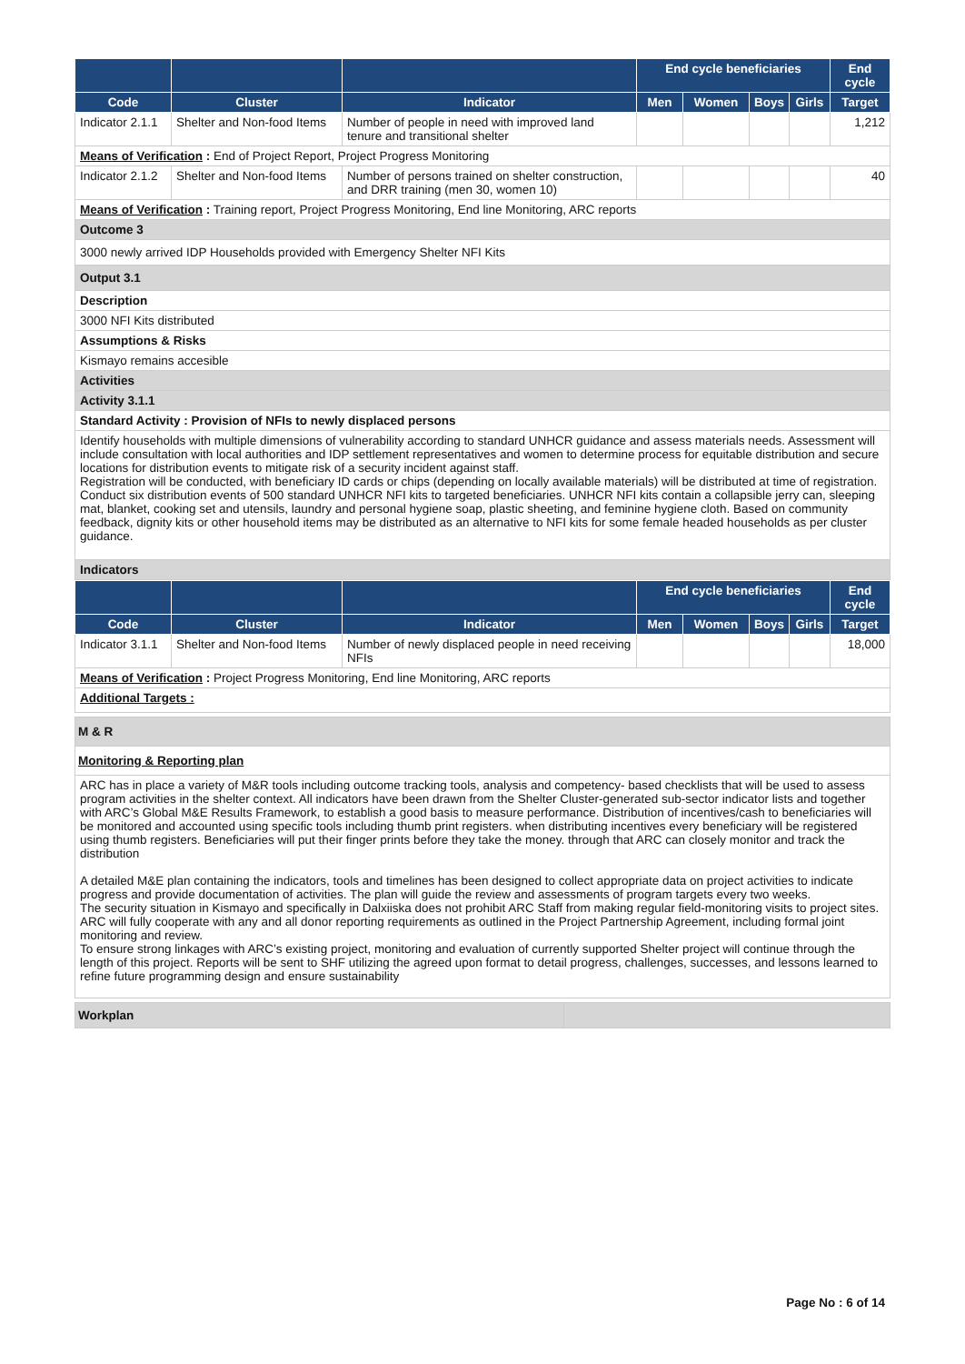| | | | End cycle beneficiaries | | | | End cycle |
| --- | --- | --- | --- | --- | --- | --- | --- |
| Code | Cluster | Indicator | Men | Women | Boys | Girls | Target |
| Indicator 2.1.1 | Shelter and Non-food Items | Number of people in need with improved land tenure and transitional shelter | | | | | 1,212 |
| Means of Verification : End of Project Report, Project Progress Monitoring | | | | | | | |
| Indicator 2.1.2 | Shelter and Non-food Items | Number of persons trained on shelter construction, and DRR training (men 30, women 10) | | | | | 40 |
| Means of Verification : Training report, Project Progress Monitoring, End line Monitoring, ARC reports | | | | | | | |
| Outcome 3 | | | | | | | |
| 3000 newly arrived IDP Households provided with Emergency Shelter NFI Kits | | | | | | | |
| Output 3.1 | | | | | | | |
| Description | | | | | | | |
| 3000 NFI Kits distributed | | | | | | | |
| Assumptions & Risks | | | | | | | |
| Kismayo remains accesible | | | | | | | |
| Activities | | | | | | | |
| Activity 3.1.1 | | | | | | | |
| Standard Activity : Provision of NFIs to newly displaced persons | | | | | | | |
| Identify households with multiple dimensions of vulnerability according to standard UNHCR guidance and assess materials needs. Assessment will include consultation with local authorities and IDP settlement representatives and women to determine process for equitable distribution and secure locations for distribution events to mitigate risk of a security incident against staff. Registration will be conducted, with beneficiary ID cards or chips (depending on locally available materials) will be distributed at time of registration. Conduct six distribution events of 500 standard UNHCR NFI kits to targeted beneficiaries. UNHCR NFI kits contain a collapsible jerry can, sleeping mat, blanket, cooking set and utensils, laundry and personal hygiene soap, plastic sheeting, and feminine hygiene cloth. Based on community feedback, dignity kits or other household items may be distributed as an alternative to NFI kits for some female headed households as per cluster guidance. | | | | | | | |
| Indicators | | | | | | | |
| | | | End cycle beneficiaries | | | | End cycle |
| --- | --- | --- | --- | --- | --- | --- | --- |
| Code | Cluster | Indicator | Men | Women | Boys | Girls | Target |
| Indicator 3.1.1 | Shelter and Non-food Items | Number of newly displaced people in need receiving NFIs | | | | | 18,000 |
| Means of Verification : Project Progress Monitoring, End line Monitoring, ARC reports | | | | | | | |
| Additional Targets : | | | | | | | |
| M & R |
| Monitoring & Reporting plan |
| ARC has in place a variety of M&R tools including outcome tracking tools, analysis and competency- based checklists that will be used to assess program activities in the shelter context. All indicators have been drawn from the Shelter Cluster-generated sub-sector indicator lists and together with ARC’s Global M&E Results Framework, to establish a good basis to measure performance. Distribution of incentives/cash to beneficiaries will be monitored and accounted using specific tools including thumb print registers. when distributing incentives every beneficiary will be registered using thumb registers. Beneficiaries will put their finger prints before they take the money. through that ARC can closely monitor and track the distribution A detailed M&E plan containing the indicators, tools and timelines has been designed to collect appropriate data on project activities to indicate progress and provide documentation of activities. The plan will guide the review and assessments of program targets every two weeks. The security situation in Kismayo and specifically in Dalxiiska does not prohibit ARC Staff from making regular field-monitoring visits to project sites. ARC will fully cooperate with any and all donor reporting requirements as outlined in the Project Partnership Agreement, including formal joint monitoring and review. To ensure strong linkages with ARC’s existing project, monitoring and evaluation of currently supported Shelter project will continue through the length of this project. Reports will be sent to SHF utilizing the agreed upon format to detail progress, challenges, successes, and lessons learned to refine future programming design and ensure sustainability |
| Workplan | |
Page No : 6 of 14